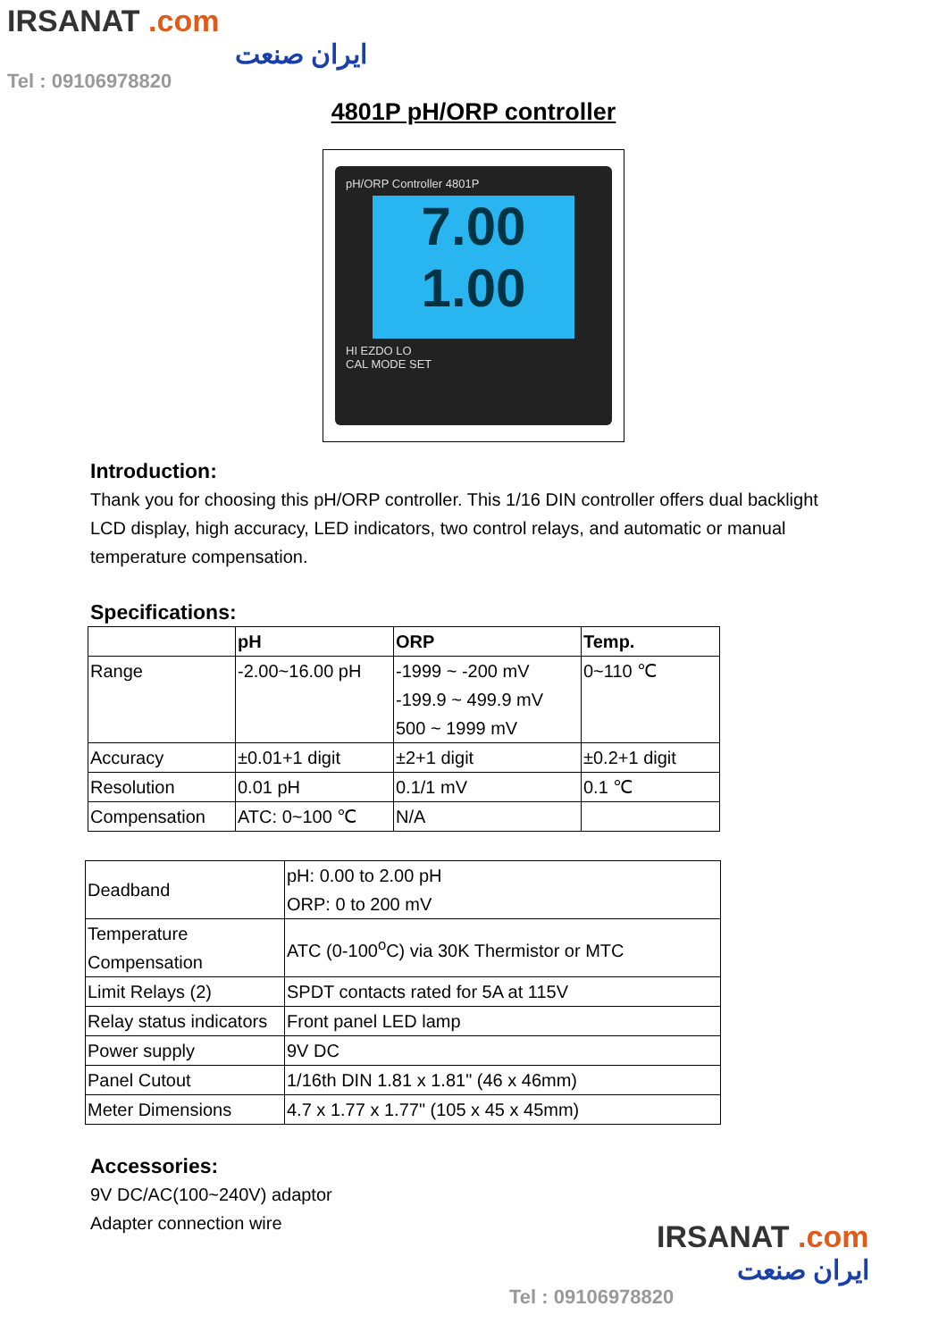IRSANAT .com
ایران صنعت
Tel : 09106978820
4801P pH/ORP controller
pH/ORP Controller 4801P
7.00
1.00
HI EZDO LO
CAL MODE SET
Introduction:
Thank you for choosing this pH/ORP controller. This 1/16 DIN controller offers dual backlight LCD display, high accuracy, LED indicators, two control relays, and automatic or manual temperature compensation.
Specifications:
| | pH | ORP | Temp. |
| --- | --- | --- | --- |
| Range | -2.00~16.00 pH | -1999 ~ -200 mV -199.9 ~ 499.9 mV 500 ~ 1999 mV | 0~110 ℃ |
| Accuracy | ±0.01+1 digit | ±2+1 digit | ±0.2+1 digit |
| Resolution | 0.01 pH | 0.1/1 mV | 0.1 ℃ |
| Compensation | ATC: 0~100 ℃ | N/A | |
| Deadband | pH: 0.00 to 2.00 pH ORP: 0 to 200 mV |
| Temperature Compensation | ATC (0-100<sup>o</sup>C) via 30K Thermistor or MTC |
| Limit Relays (2) | SPDT contacts rated for 5A at 115V |
| Relay status indicators | Front panel LED lamp |
| Power supply | 9V DC |
| Panel Cutout | 1/16th DIN 1.81 x 1.81" (46 x 46mm) |
| Meter Dimensions | 4.7 x 1.77 x 1.77" (105 x 45 x 45mm) |
Accessories:
9V DC/AC(100~240V) adaptor
Adapter connection wire
IRSANAT .com
ایران صنعت
Tel : 09106978820